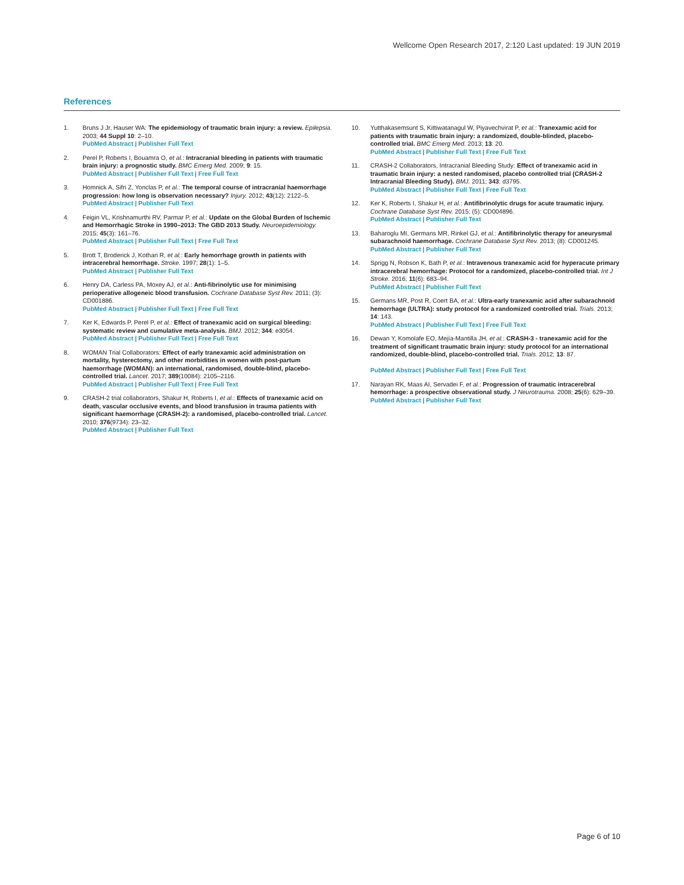Wellcome Open Research 2017, 2:120 Last updated: 19 JUN 2019
References
1. Bruns J Jr, Hauser WA: The epidemiology of traumatic brain injury: a review. Epilepsia. 2003; 44 Suppl 10: 2–10.
PubMed Abstract | Publisher Full Text
2. Perel P, Roberts I, Bouamra O, et al.: Intracranial bleeding in patients with traumatic brain injury: a prognostic study. BMC Emerg Med. 2009; 9: 15.
PubMed Abstract | Publisher Full Text | Free Full Text
3. Homnick A, Sifri Z, Yonclas P, et al.: The temporal course of intracranial haemorrhage progression: how long is observation necessary? Injury. 2012; 43(12): 2122–5.
PubMed Abstract | Publisher Full Text
4. Feigin VL, Krishnamurthi RV, Parmar P, et al.: Update on the Global Burden of Ischemic and Hemorrhagic Stroke in 1990–2013: The GBD 2013 Study. Neuroepidemiology. 2015; 45(3): 161–76.
PubMed Abstract | Publisher Full Text | Free Full Text
5. Brott T, Broderick J, Kothari R, et al.: Early hemorrhage growth in patients with intracerebral hemorrhage. Stroke. 1997; 28(1): 1–5.
PubMed Abstract | Publisher Full Text
6. Henry DA, Carless PA, Moxey AJ, et al.: Anti-fibrinolytic use for minimising perioperative allogeneic blood transfusion. Cochrane Database Syst Rev. 2011; (3): CD001886.
PubMed Abstract | Publisher Full Text | Free Full Text
7. Ker K, Edwards P, Perel P, et al.: Effect of tranexamic acid on surgical bleeding: systematic review and cumulative meta-analysis. BMJ. 2012; 344: e3054.
PubMed Abstract | Publisher Full Text | Free Full Text
8. WOMAN Trial Collaborators: Effect of early tranexamic acid administration on mortality, hysterectomy, and other morbidities in women with post-partum haemorrhage (WOMAN): an international, randomised, double-blind, placebo-controlled trial. Lancet. 2017; 389(10084): 2105–2116.
PubMed Abstract | Publisher Full Text | Free Full Text
9. CRASH-2 trial collaborators, Shakur H, Roberts I, et al.: Effects of tranexamic acid on death, vascular occlusive events, and blood transfusion in trauma patients with significant haemorrhage (CRASH-2): a randomised, placebo-controlled trial. Lancet. 2010; 376(9734): 23–32.
PubMed Abstract | Publisher Full Text
10. Yutthakasemsunt S, Kittiwatanagul W, Piyavechvirat P, et al.: Tranexamic acid for patients with traumatic brain injury: a randomized, double-blinded, placebo-controlled trial. BMC Emerg Med. 2013; 13: 20.
PubMed Abstract | Publisher Full Text | Free Full Text
11. CRASH-2 Collaborators, Intracranial Bleeding Study: Effect of tranexamic acid in traumatic brain injury: a nested randomised, placebo controlled trial (CRASH-2 Intracranial Bleeding Study). BMJ. 2011; 343: d3795.
PubMed Abstract | Publisher Full Text | Free Full Text
12. Ker K, Roberts I, Shakur H, et al.: Antifibrinolytic drugs for acute traumatic injury. Cochrane Database Syst Rev. 2015; (5): CD004896.
PubMed Abstract | Publisher Full Text
13. Baharoglu MI, Germans MR, Rinkel GJ, et al.: Antifibrinolytic therapy for aneurysmal subarachnoid haemorrhage. Cochrane Database Syst Rev. 2013; (8): CD001245.
PubMed Abstract | Publisher Full Text
14. Sprigg N, Robson K, Bath P, et al.: Intravenous tranexamic acid for hyperacute primary intracerebral hemorrhage: Protocol for a randomized, placebo-controlled trial. Int J Stroke. 2016; 11(6): 683–94.
PubMed Abstract | Publisher Full Text
15. Germans MR, Post R, Coert BA, et al.: Ultra-early tranexamic acid after subarachnoid hemorrhage (ULTRA): study protocol for a randomized controlled trial. Trials. 2013; 14: 143.
PubMed Abstract | Publisher Full Text | Free Full Text
16. Dewan Y, Komolafe EO, Mejía-Mantilla JH, et al.: CRASH-3 - tranexamic acid for the treatment of significant traumatic brain injury: study protocol for an international randomized, double-blind, placebo-controlled trial. Trials. 2012; 13: 87.
PubMed Abstract | Publisher Full Text | Free Full Text
17. Narayan RK, Maas AI, Servadei F, et al.: Progression of traumatic intracerebral hemorrhage: a prospective observational study. J Neurotrauma. 2008; 25(6): 629–39.
PubMed Abstract | Publisher Full Text
Page 6 of 10